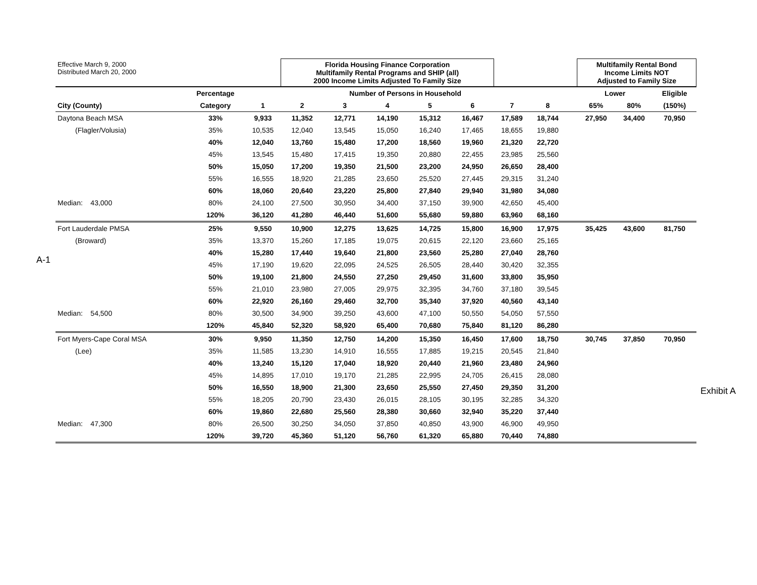A-1
Exhibit A
| Effective March 9, 2000 Distributed March 20, 2000 | | | Florida Housing Finance Corporation Multifamily Rental Programs and SHIP (all) 2000 Income Limits Adjusted To Family Size | | | | | | | | Multifamily Rental Bond Income Limits NOT Adjusted to Family Size | | |
| | Percentage | Number of Persons in Household | | | | | | | | | Lower | | Eligible |
| City (County) | Category | 1 | 2 | 3 | 4 | 5 | 6 | 7 | 8 | | 65% | 80% | (150%) |
| Daytona Beach MSA | 33% | 9,933 | 11,352 | 12,771 | 14,190 | 15,312 | 16,467 | 17,589 | 18,744 | | 27,950 | 34,400 | 70,950 |
| (Flagler/Volusia) | 35% | 10,535 | 12,040 | 13,545 | 15,050 | 16,240 | 17,465 | 18,655 | 19,880 | | | | |
| | 40% | 12,040 | 13,760 | 15,480 | 17,200 | 18,560 | 19,960 | 21,320 | 22,720 | | | | |
| | 45% | 13,545 | 15,480 | 17,415 | 19,350 | 20,880 | 22,455 | 23,985 | 25,560 | | | | |
| | 50% | 15,050 | 17,200 | 19,350 | 21,500 | 23,200 | 24,950 | 26,650 | 28,400 | | | | |
| | 55% | 16,555 | 18,920 | 21,285 | 23,650 | 25,520 | 27,445 | 29,315 | 31,240 | | | | |
| | 60% | 18,060 | 20,640 | 23,220 | 25,800 | 27,840 | 29,940 | 31,980 | 34,080 | | | | |
| Median: 43,000 | 80% | 24,100 | 27,500 | 30,950 | 34,400 | 37,150 | 39,900 | 42,650 | 45,400 | | | | |
| | 120% | 36,120 | 41,280 | 46,440 | 51,600 | 55,680 | 59,880 | 63,960 | 68,160 | | | | |
| Fort Lauderdale PMSA | 25% | 9,550 | 10,900 | 12,275 | 13,625 | 14,725 | 15,800 | 16,900 | 17,975 | | 35,425 | 43,600 | 81,750 |
| (Broward) | 35% | 13,370 | 15,260 | 17,185 | 19,075 | 20,615 | 22,120 | 23,660 | 25,165 | | | | |
| | 40% | 15,280 | 17,440 | 19,640 | 21,800 | 23,560 | 25,280 | 27,040 | 28,760 | | | | |
| | 45% | 17,190 | 19,620 | 22,095 | 24,525 | 26,505 | 28,440 | 30,420 | 32,355 | | | | |
| | 50% | 19,100 | 21,800 | 24,550 | 27,250 | 29,450 | 31,600 | 33,800 | 35,950 | | | | |
| | 55% | 21,010 | 23,980 | 27,005 | 29,975 | 32,395 | 34,760 | 37,180 | 39,545 | | | | |
| | 60% | 22,920 | 26,160 | 29,460 | 32,700 | 35,340 | 37,920 | 40,560 | 43,140 | | | | |
| Median: 54,500 | 80% | 30,500 | 34,900 | 39,250 | 43,600 | 47,100 | 50,550 | 54,050 | 57,550 | | | | |
| | 120% | 45,840 | 52,320 | 58,920 | 65,400 | 70,680 | 75,840 | 81,120 | 86,280 | | | | |
| Fort Myers-Cape Coral MSA | 30% | 9,950 | 11,350 | 12,750 | 14,200 | 15,350 | 16,450 | 17,600 | 18,750 | | 30,745 | 37,850 | 70,950 |
| (Lee) | 35% | 11,585 | 13,230 | 14,910 | 16,555 | 17,885 | 19,215 | 20,545 | 21,840 | | | | |
| | 40% | 13,240 | 15,120 | 17,040 | 18,920 | 20,440 | 21,960 | 23,480 | 24,960 | | | | |
| | 45% | 14,895 | 17,010 | 19,170 | 21,285 | 22,995 | 24,705 | 26,415 | 28,080 | | | | |
| | 50% | 16,550 | 18,900 | 21,300 | 23,650 | 25,550 | 27,450 | 29,350 | 31,200 | | | | |
| | 55% | 18,205 | 20,790 | 23,430 | 26,015 | 28,105 | 30,195 | 32,285 | 34,320 | | | | |
| | 60% | 19,860 | 22,680 | 25,560 | 28,380 | 30,660 | 32,940 | 35,220 | 37,440 | | | | |
| Median: 47,300 | 80% | 26,500 | 30,250 | 34,050 | 37,850 | 40,850 | 43,900 | 46,900 | 49,950 | | | | |
| | 120% | 39,720 | 45,360 | 51,120 | 56,760 | 61,320 | 65,880 | 70,440 | 74,880 | | | | |